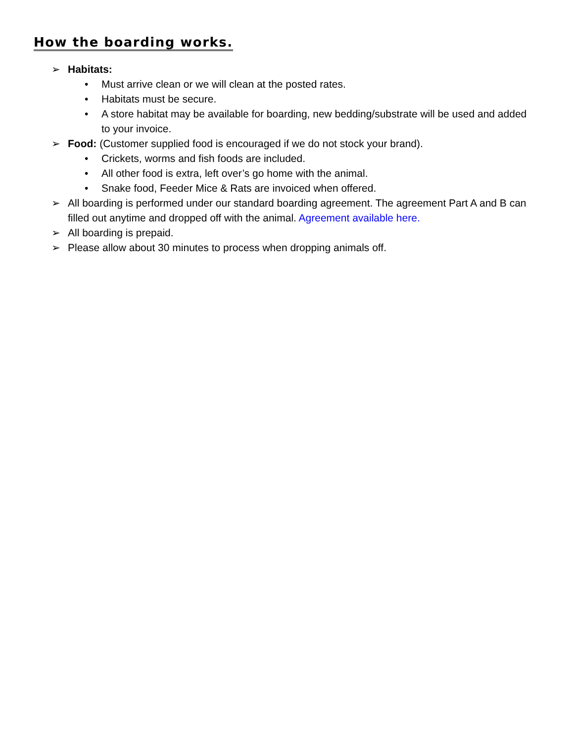How the boarding works.
➢ Habitats:
• Must arrive clean or we will clean at the posted rates.
• Habitats must be secure.
• A store habitat may be available for boarding, new bedding/substrate will be used and added to your invoice.
➢ Food: (Customer supplied food is encouraged if we do not stock your brand).
• Crickets, worms and fish foods are included.
• All other food is extra, left over’s go home with the animal.
• Snake food, Feeder Mice & Rats are invoiced when offered.
➢ All boarding is performed under our standard boarding agreement. The agreement Part A and B can filled out anytime and dropped off with the animal. Agreement available here.
➢ All boarding is prepaid.
➢ Please allow about 30 minutes to process when dropping animals off.